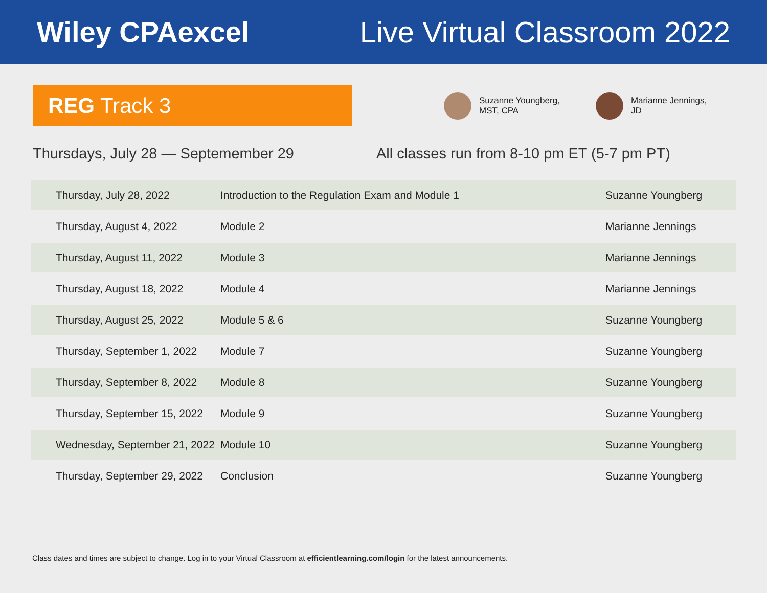Wiley CPAexcel Live Virtual Classroom 2022
REG Track 3
Suzanne Youngberg,
MST, CPA
Marianne Jennings,
JD
Thursdays, July 28 — Septemember 29 All classes run from 8-10 pm ET (5-7 pm PT)
| Thursday, July 28, 2022 | Introduction to the Regulation Exam and Module 1 | Suzanne Youngberg |
| Thursday, August 4, 2022 | Module 2 | Marianne Jennings |
| Thursday, August 11, 2022 | Module 3 | Marianne Jennings |
| Thursday, August 18, 2022 | Module 4 | Marianne Jennings |
| Thursday, August 25, 2022 | Module 5 & 6 | Suzanne Youngberg |
| Thursday, September 1, 2022 | Module 7 | Suzanne Youngberg |
| Thursday, September 8, 2022 | Module 8 | Suzanne Youngberg |
| Thursday, September 15, 2022 | Module 9 | Suzanne Youngberg |
| Wednesday, September 21, 2022 | Module 10 | Suzanne Youngberg |
| Thursday, September 29, 2022 | Conclusion | Suzanne Youngberg |
Class dates and times are subject to change. Log in to your Virtual Classroom at efficientlearning.com/login for the latest announcements.